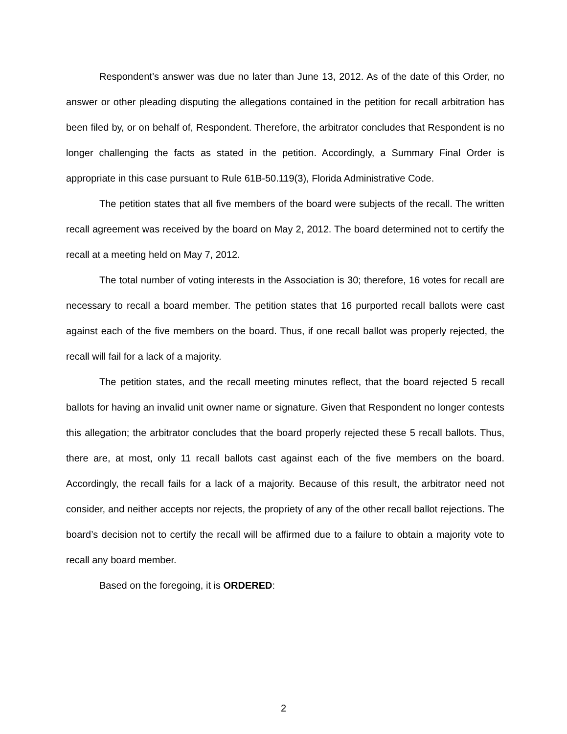Respondent’s answer was due no later than June 13, 2012. As of the date of this Order, no answer or other pleading disputing the allegations contained in the petition for recall arbitration has been filed by, or on behalf of, Respondent. Therefore, the arbitrator concludes that Respondent is no longer challenging the facts as stated in the petition. Accordingly, a Summary Final Order is appropriate in this case pursuant to Rule 61B-50.119(3), Florida Administrative Code.
The petition states that all five members of the board were subjects of the recall. The written recall agreement was received by the board on May 2, 2012. The board determined not to certify the recall at a meeting held on May 7, 2012.
The total number of voting interests in the Association is 30; therefore, 16 votes for recall are necessary to recall a board member. The petition states that 16 purported recall ballots were cast against each of the five members on the board. Thus, if one recall ballot was properly rejected, the recall will fail for a lack of a majority.
The petition states, and the recall meeting minutes reflect, that the board rejected 5 recall ballots for having an invalid unit owner name or signature. Given that Respondent no longer contests this allegation; the arbitrator concludes that the board properly rejected these 5 recall ballots. Thus, there are, at most, only 11 recall ballots cast against each of the five members on the board. Accordingly, the recall fails for a lack of a majority. Because of this result, the arbitrator need not consider, and neither accepts nor rejects, the propriety of any of the other recall ballot rejections. The board’s decision not to certify the recall will be affirmed due to a failure to obtain a majority vote to recall any board member.
Based on the foregoing, it is ORDERED:
2